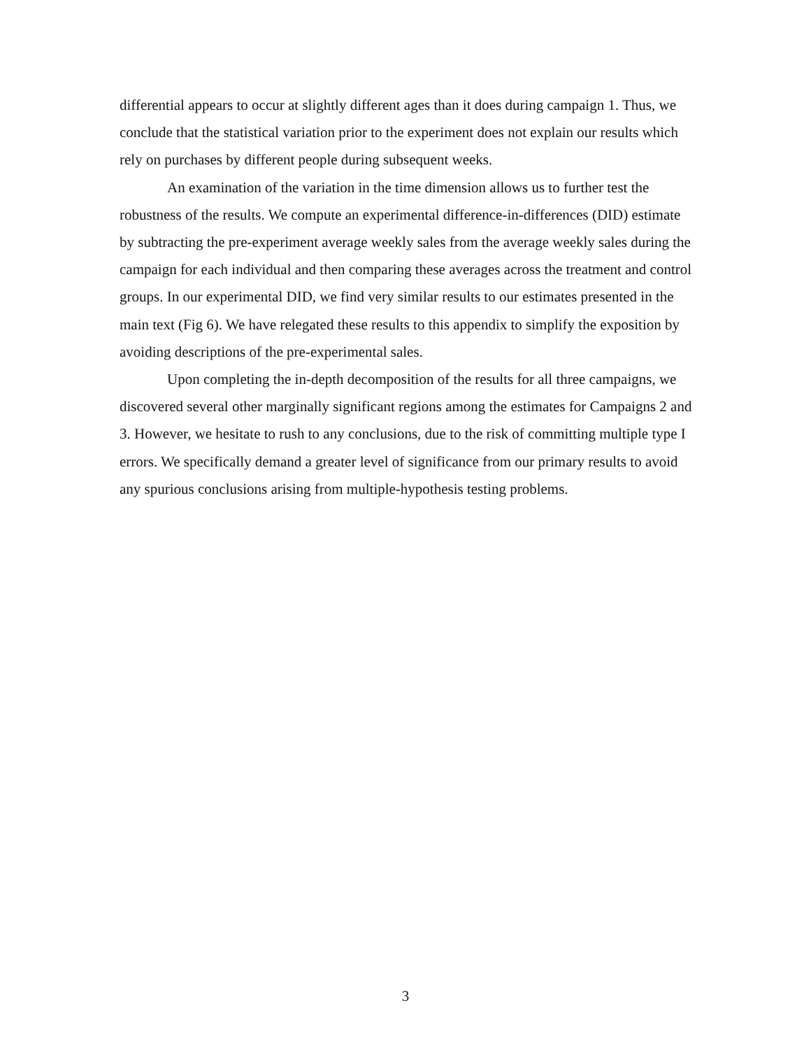differential appears to occur at slightly different ages than it does during campaign 1. Thus, we conclude that the statistical variation prior to the experiment does not explain our results which rely on purchases by different people during subsequent weeks.
An examination of the variation in the time dimension allows us to further test the robustness of the results. We compute an experimental difference-in-differences (DID) estimate by subtracting the pre-experiment average weekly sales from the average weekly sales during the campaign for each individual and then comparing these averages across the treatment and control groups. In our experimental DID, we find very similar results to our estimates presented in the main text (Fig 6). We have relegated these results to this appendix to simplify the exposition by avoiding descriptions of the pre-experimental sales.
Upon completing the in-depth decomposition of the results for all three campaigns, we discovered several other marginally significant regions among the estimates for Campaigns 2 and 3. However, we hesitate to rush to any conclusions, due to the risk of committing multiple type I errors. We specifically demand a greater level of significance from our primary results to avoid any spurious conclusions arising from multiple-hypothesis testing problems.
3